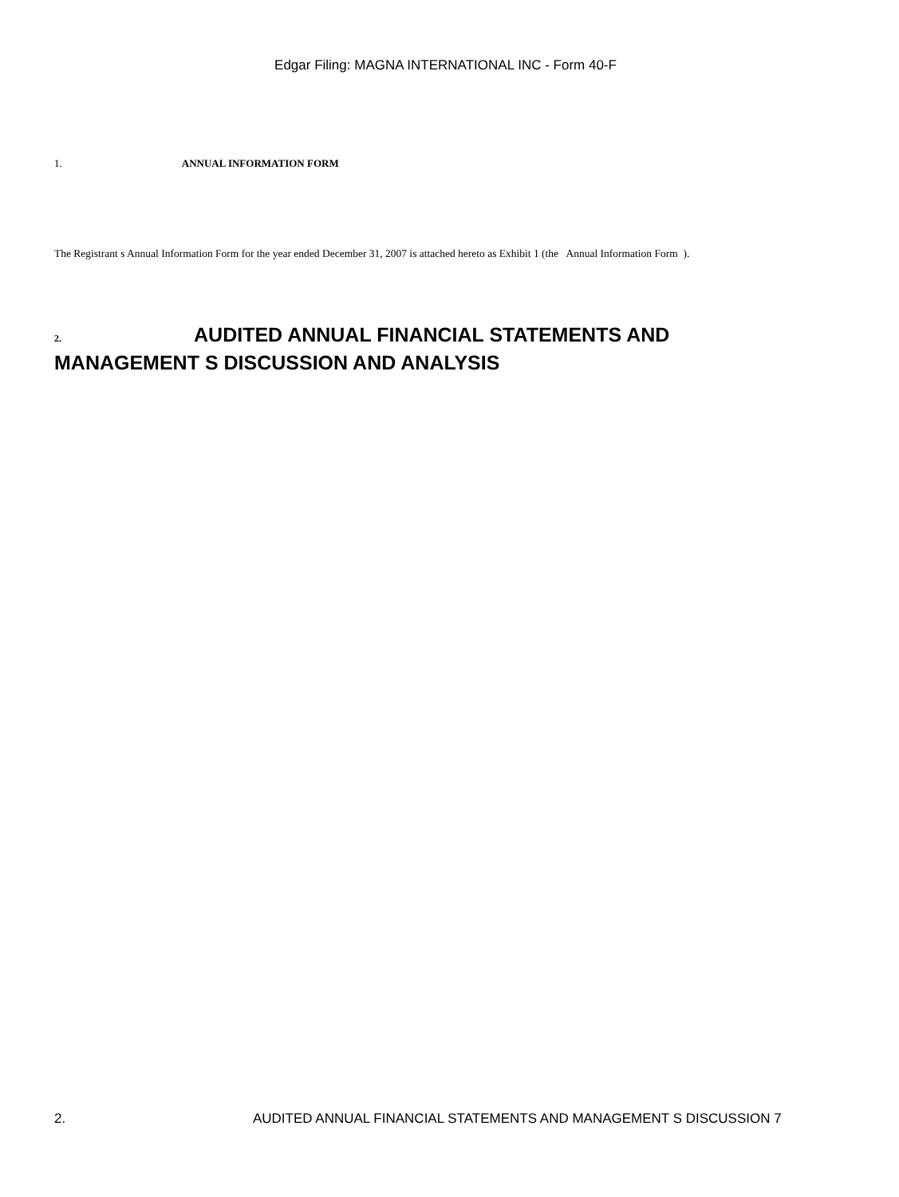Edgar Filing: MAGNA INTERNATIONAL INC - Form 40-F
1. ANNUAL INFORMATION FORM
The Registrant s Annual Information Form for the year ended December 31, 2007 is attached hereto as Exhibit 1 (the Annual Information Form ).
2. AUDITED ANNUAL FINANCIAL STATEMENTS AND
MANAGEMENT S DISCUSSION AND ANALYSIS
2. AUDITED ANNUAL FINANCIAL STATEMENTS AND MANAGEMENT S DISCUSSION 7